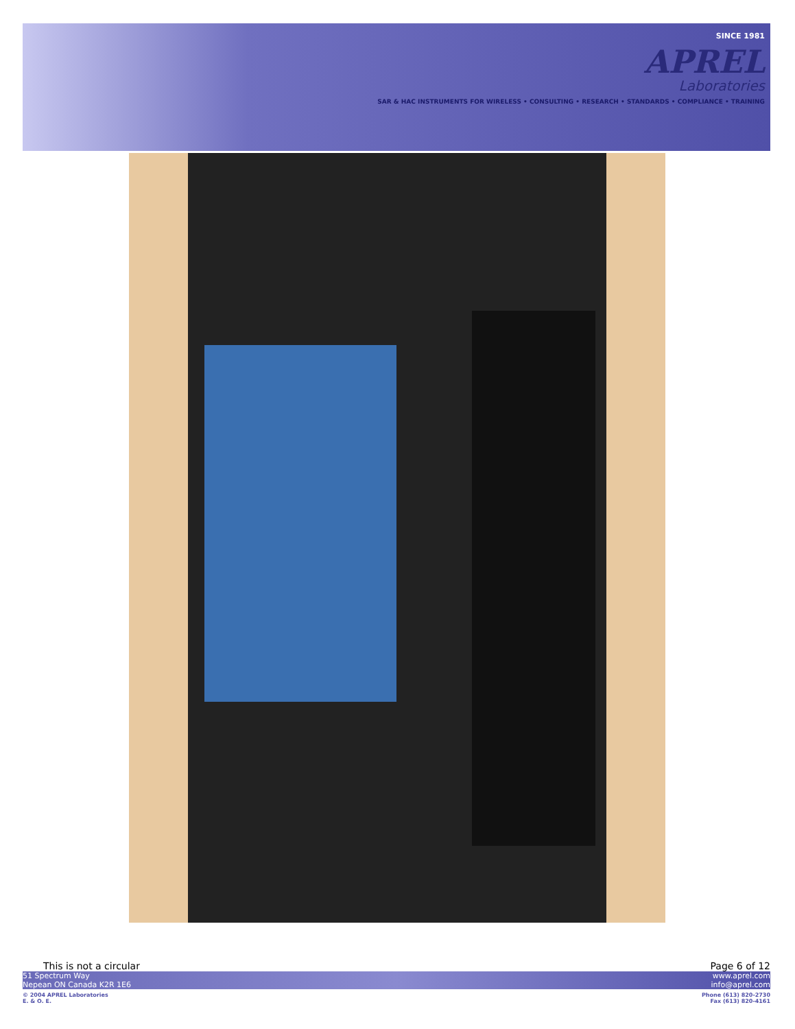SINCE 1981
APREL
Laboratories
SAR & HAC INSTRUMENTS FOR WIRELESS • CONSULTING • RESEARCH • STANDARDS • COMPLIANCE • TRAINING
This is not a circular Page 6 of 12
51 Spectrum Way
Nepean ON Canada K2R 1E6 www.aprel.com
info@aprel.com
© 2004 APREL Laboratories
E. & O. E. Phone (613) 820-2730
Fax (613) 820-4161